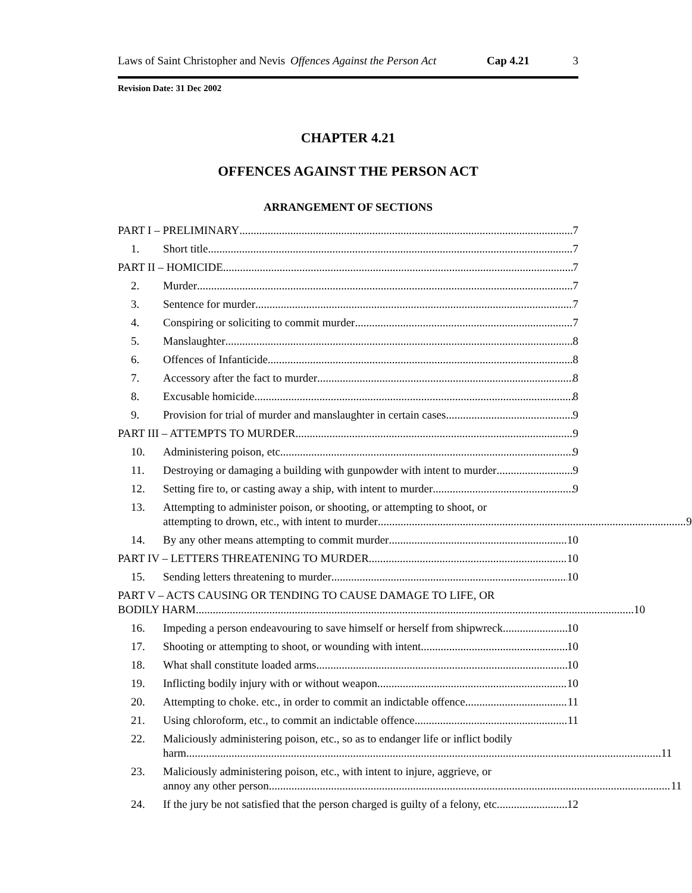Laws of Saint Christopher and Nevis
Offences Against the Person Act
Cap 4.21 3
Revision Date: 31 Dec 2002
CHAPTER 4.21
OFFENCES AGAINST THE PERSON ACT
ARRANGEMENT OF SECTIONS
PART I – PRELIMINARY 7
1. Short title 7
PART II – HOMICIDE 7
2. Murder 7
3. Sentence for murder 7
4. Conspiring or soliciting to commit murder 7
5. Manslaughter 8
6. Offences of Infanticide 8
7. Accessory after the fact to murder 8
8. Excusable homicide 8
9. Provision for trial of murder and manslaughter in certain cases 9
PART III – ATTEMPTS TO MURDER 9
10. Administering poison, etc. 9
11. Destroying or damaging a building with gunpowder with intent to murder 9
12. Setting fire to, or casting away a ship, with intent to murder 9
13. Attempting to administer poison, or shooting, or attempting to shoot, or
attempting to drown, etc., with intent to murder 9
14. By any other means attempting to commit murder 10
PART IV – LETTERS THREATENING TO MURDER 10
15. Sending letters threatening to murder 10
PART V – ACTS CAUSING OR TENDING TO CAUSE DAMAGE TO LIFE, OR
BODILY HARM 10
16. Impeding a person endeavouring to save himself or herself from shipwreck 10
17. Shooting or attempting to shoot, or wounding with intent 10
18. What shall constitute loaded arms 10
19. Inflicting bodily injury with or without weapon 10
20. Attempting to choke. etc., in order to commit an indictable offence 11
21. Using chloroform, etc., to commit an indictable offence 11
22. Maliciously administering poison, etc., so as to endanger life or inflict bodily
harm 11
23. Maliciously administering poison, etc., with intent to injure, aggrieve, or
annoy any other person. 11
24. If the jury be not satisfied that the person charged is guilty of a felony, etc. 12